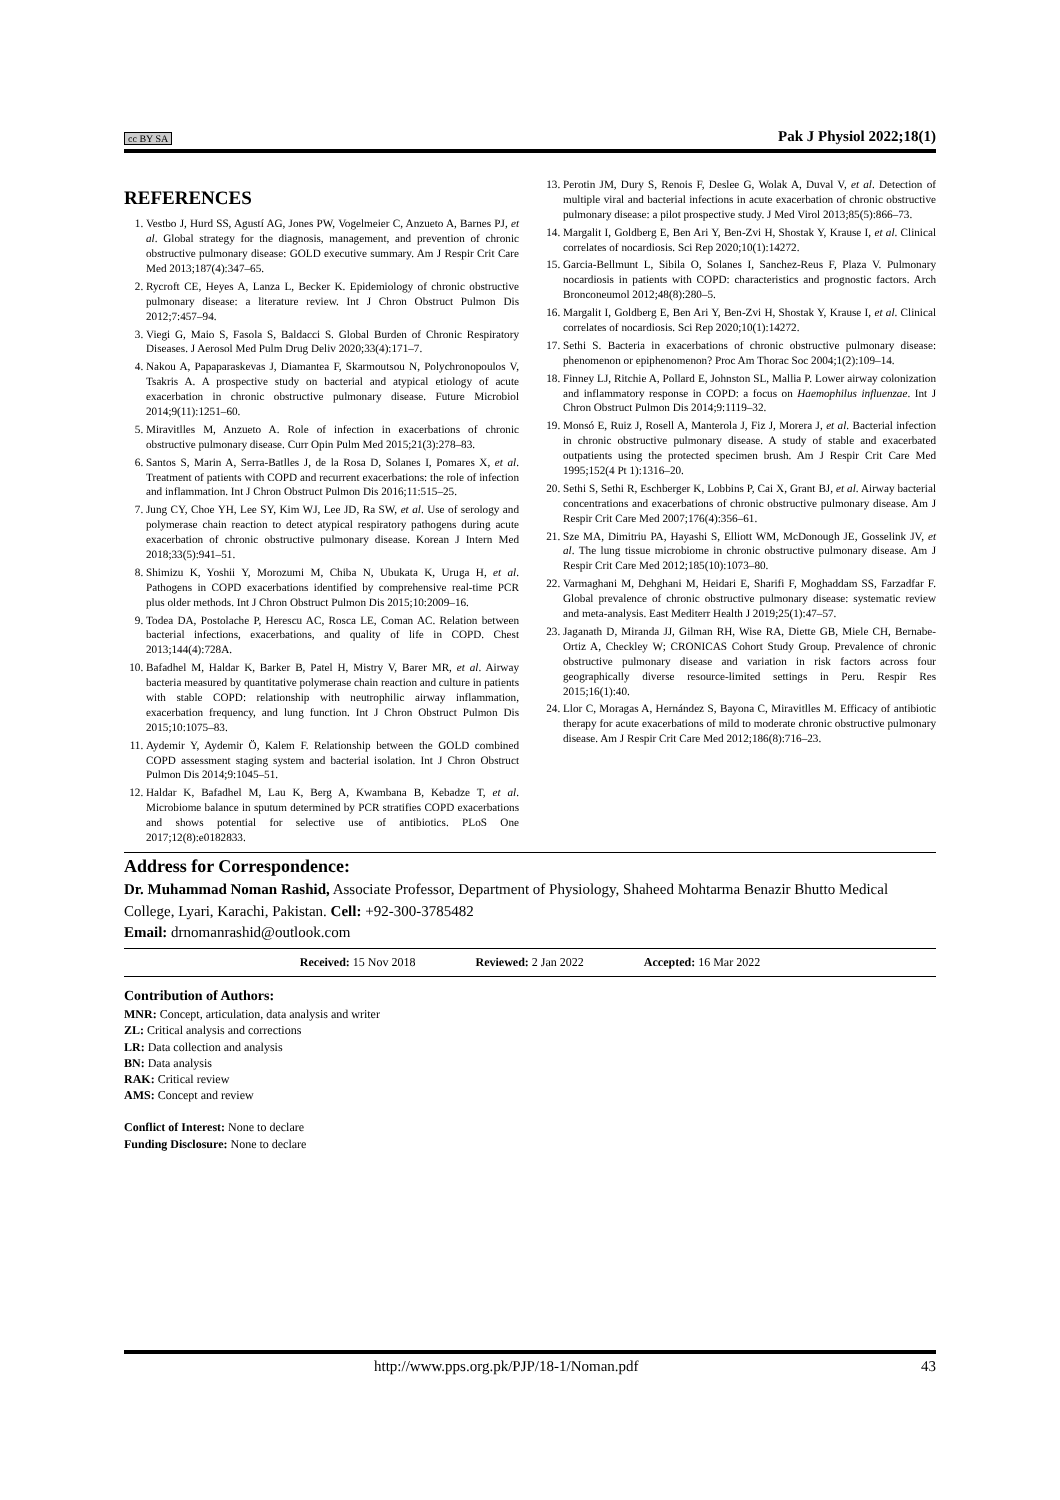cc BY SA Pak J Physiol 2022;18(1)
REFERENCES
1. Vestbo J, Hurd SS, Agustí AG, Jones PW, Vogelmeier C, Anzueto A, Barnes PJ, et al. Global strategy for the diagnosis, management, and prevention of chronic obstructive pulmonary disease: GOLD executive summary. Am J Respir Crit Care Med 2013;187(4):347–65.
2. Rycroft CE, Heyes A, Lanza L, Becker K. Epidemiology of chronic obstructive pulmonary disease: a literature review. Int J Chron Obstruct Pulmon Dis 2012;7:457–94.
3. Viegi G, Maio S, Fasola S, Baldacci S. Global Burden of Chronic Respiratory Diseases. J Aerosol Med Pulm Drug Deliv 2020;33(4):171–7.
4. Nakou A, Papaparaskevas J, Diamantea F, Skarmoutsou N, Polychronopoulos V, Tsakris A. A prospective study on bacterial and atypical etiology of acute exacerbation in chronic obstructive pulmonary disease. Future Microbiol 2014;9(11):1251–60.
5. Miravitlles M, Anzueto A. Role of infection in exacerbations of chronic obstructive pulmonary disease. Curr Opin Pulm Med 2015;21(3):278–83.
6. Santos S, Marin A, Serra-Batlles J, de la Rosa D, Solanes I, Pomares X, et al. Treatment of patients with COPD and recurrent exacerbations: the role of infection and inflammation. Int J Chron Obstruct Pulmon Dis 2016;11:515–25.
7. Jung CY, Choe YH, Lee SY, Kim WJ, Lee JD, Ra SW, et al. Use of serology and polymerase chain reaction to detect atypical respiratory pathogens during acute exacerbation of chronic obstructive pulmonary disease. Korean J Intern Med 2018;33(5):941–51.
8. Shimizu K, Yoshii Y, Morozumi M, Chiba N, Ubukata K, Uruga H, et al. Pathogens in COPD exacerbations identified by comprehensive real-time PCR plus older methods. Int J Chron Obstruct Pulmon Dis 2015;10:2009–16.
9. Todea DA, Postolache P, Herescu AC, Rosca LE, Coman AC. Relation between bacterial infections, exacerbations, and quality of life in COPD. Chest 2013;144(4):728A.
10. Bafadhel M, Haldar K, Barker B, Patel H, Mistry V, Barer MR, et al. Airway bacteria measured by quantitative polymerase chain reaction and culture in patients with stable COPD: relationship with neutrophilic airway inflammation, exacerbation frequency, and lung function. Int J Chron Obstruct Pulmon Dis 2015;10:1075–83.
11. Aydemir Y, Aydemir Ö, Kalem F. Relationship between the GOLD combined COPD assessment staging system and bacterial isolation. Int J Chron Obstruct Pulmon Dis 2014;9:1045–51.
12. Haldar K, Bafadhel M, Lau K, Berg A, Kwambana B, Kebadze T, et al. Microbiome balance in sputum determined by PCR stratifies COPD exacerbations and shows potential for selective use of antibiotics. PLoS One 2017;12(8):e0182833.
13. Perotin JM, Dury S, Renois F, Deslee G, Wolak A, Duval V, et al. Detection of multiple viral and bacterial infections in acute exacerbation of chronic obstructive pulmonary disease: a pilot prospective study. J Med Virol 2013;85(5):866–73.
14. Margalit I, Goldberg E, Ben Ari Y, Ben-Zvi H, Shostak Y, Krause I, et al. Clinical correlates of nocardiosis. Sci Rep 2020;10(1):14272.
15. Garcia-Bellmunt L, Sibila O, Solanes I, Sanchez-Reus F, Plaza V. Pulmonary nocardiosis in patients with COPD: characteristics and prognostic factors. Arch Bronconeumol 2012;48(8):280–5.
16. Margalit I, Goldberg E, Ben Ari Y, Ben-Zvi H, Shostak Y, Krause I, et al. Clinical correlates of nocardiosis. Sci Rep 2020;10(1):14272.
17. Sethi S. Bacteria in exacerbations of chronic obstructive pulmonary disease: phenomenon or epiphenomenon? Proc Am Thorac Soc 2004;1(2):109–14.
18. Finney LJ, Ritchie A, Pollard E, Johnston SL, Mallia P. Lower airway colonization and inflammatory response in COPD: a focus on Haemophilus influenzae. Int J Chron Obstruct Pulmon Dis 2014;9:1119–32.
19. Monsó E, Ruiz J, Rosell A, Manterola J, Fiz J, Morera J, et al. Bacterial infection in chronic obstructive pulmonary disease. A study of stable and exacerbated outpatients using the protected specimen brush. Am J Respir Crit Care Med 1995;152(4 Pt 1):1316–20.
20. Sethi S, Sethi R, Eschberger K, Lobbins P, Cai X, Grant BJ, et al. Airway bacterial concentrations and exacerbations of chronic obstructive pulmonary disease. Am J Respir Crit Care Med 2007;176(4):356–61.
21. Sze MA, Dimitriu PA, Hayashi S, Elliott WM, McDonough JE, Gosselink JV, et al. The lung tissue microbiome in chronic obstructive pulmonary disease. Am J Respir Crit Care Med 2012;185(10):1073–80.
22. Varmaghani M, Dehghani M, Heidari E, Sharifi F, Moghaddam SS, Farzadfar F. Global prevalence of chronic obstructive pulmonary disease: systematic review and meta-analysis. East Mediterr Health J 2019;25(1):47–57.
23. Jaganath D, Miranda JJ, Gilman RH, Wise RA, Diette GB, Miele CH, Bernabe-Ortiz A, Checkley W; CRONICAS Cohort Study Group. Prevalence of chronic obstructive pulmonary disease and variation in risk factors across four geographically diverse resource-limited settings in Peru. Respir Res 2015;16(1):40.
24. Llor C, Moragas A, Hernández S, Bayona C, Miravitlles M. Efficacy of antibiotic therapy for acute exacerbations of mild to moderate chronic obstructive pulmonary disease. Am J Respir Crit Care Med 2012;186(8):716–23.
Address for Correspondence:
Dr. Muhammad Noman Rashid, Associate Professor, Department of Physiology, Shaheed Mohtarma Benazir Bhutto Medical College, Lyari, Karachi, Pakistan. Cell: +92-300-3785482
Email: drnomanrashid@outlook.com
Received: 15 Nov 2018 Reviewed: 2 Jan 2022 Accepted: 16 Mar 2022
Contribution of Authors:
MNR: Concept, articulation, data analysis and writer
ZL: Critical analysis and corrections
LR: Data collection and analysis
BN: Data analysis
RAK: Critical review
AMS: Concept and review
Conflict of Interest: None to declare
Funding Disclosure: None to declare
http://www.pps.org.pk/PJP/18-1/Noman.pdf 43